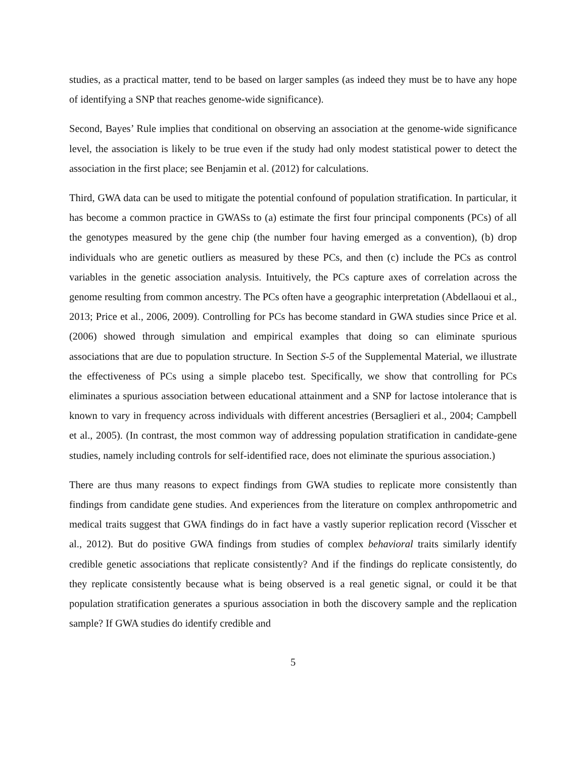studies, as a practical matter, tend to be based on larger samples (as indeed they must be to have any hope of identifying a SNP that reaches genome-wide significance).
Second, Bayes’ Rule implies that conditional on observing an association at the genome-wide significance level, the association is likely to be true even if the study had only modest statistical power to detect the association in the first place; see Benjamin et al. (2012) for calculations.
Third, GWA data can be used to mitigate the potential confound of population stratification. In particular, it has become a common practice in GWASs to (a) estimate the first four principal components (PCs) of all the genotypes measured by the gene chip (the number four having emerged as a convention), (b) drop individuals who are genetic outliers as measured by these PCs, and then (c) include the PCs as control variables in the genetic association analysis. Intuitively, the PCs capture axes of correlation across the genome resulting from common ancestry. The PCs often have a geographic interpretation (Abdellaoui et al., 2013; Price et al., 2006, 2009). Controlling for PCs has become standard in GWA studies since Price et al. (2006) showed through simulation and empirical examples that doing so can eliminate spurious associations that are due to population structure. In Section S-5 of the Supplemental Material, we illustrate the effectiveness of PCs using a simple placebo test. Specifically, we show that controlling for PCs eliminates a spurious association between educational attainment and a SNP for lactose intolerance that is known to vary in frequency across individuals with different ancestries (Bersaglieri et al., 2004; Campbell et al., 2005). (In contrast, the most common way of addressing population stratification in candidate-gene studies, namely including controls for self-identified race, does not eliminate the spurious association.)
There are thus many reasons to expect findings from GWA studies to replicate more consistently than findings from candidate gene studies. And experiences from the literature on complex anthropometric and medical traits suggest that GWA findings do in fact have a vastly superior replication record (Visscher et al., 2012). But do positive GWA findings from studies of complex behavioral traits similarly identify credible genetic associations that replicate consistently? And if the findings do replicate consistently, do they replicate consistently because what is being observed is a real genetic signal, or could it be that population stratification generates a spurious association in both the discovery sample and the replication sample? If GWA studies do identify credible and
5